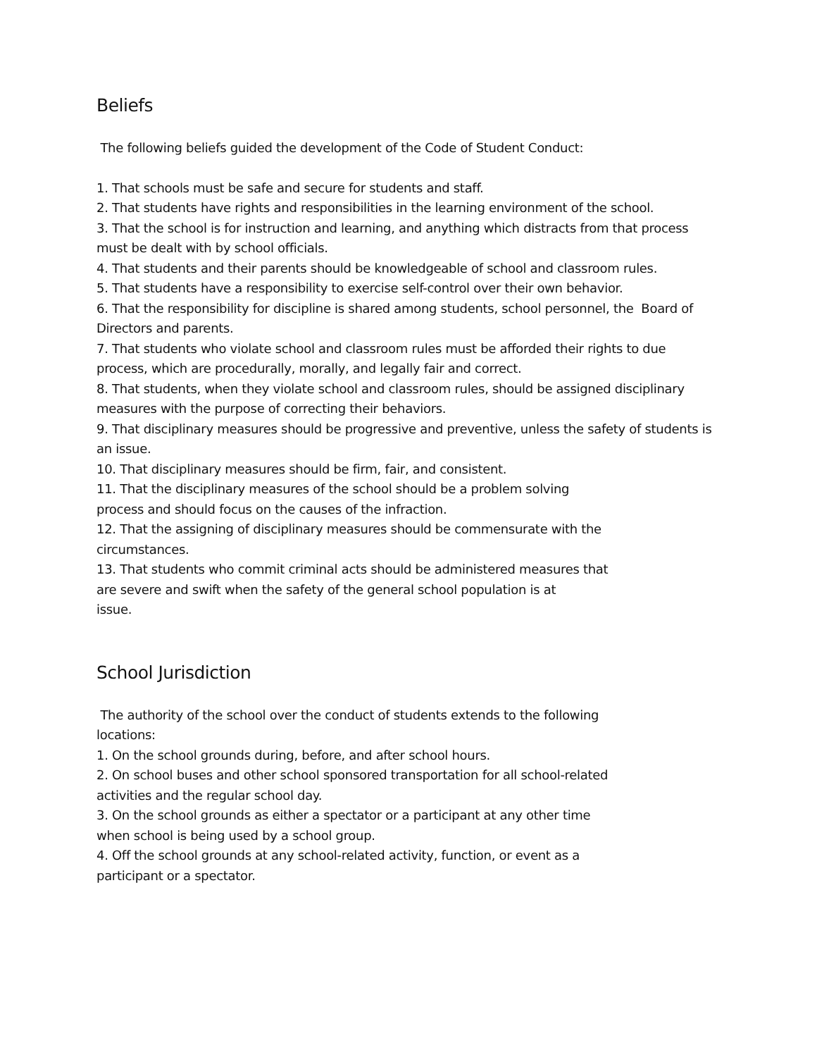Beliefs
The following beliefs guided the development of the Code of Student Conduct:
1. That schools must be safe and secure for students and staff.
2. That students have rights and responsibilities in the learning environment of the school.
3. That the school is for instruction and learning, and anything which distracts from that process must be dealt with by school officials.
4. That students and their parents should be knowledgeable of school and classroom rules.
5. That students have a responsibility to exercise self-control over their own behavior.
6. That the responsibility for discipline is shared among students, school personnel, the Board of Directors and parents.
7. That students who violate school and classroom rules must be afforded their rights to due process, which are procedurally, morally, and legally fair and correct.
8. That students, when they violate school and classroom rules, should be assigned disciplinary measures with the purpose of correcting their behaviors.
9. That disciplinary measures should be progressive and preventive, unless the safety of students is an issue.
10. That disciplinary measures should be firm, fair, and consistent.
11. That the disciplinary measures of the school should be a problem solving
process and should focus on the causes of the infraction.
12. That the assigning of disciplinary measures should be commensurate with the
circumstances.
13. That students who commit criminal acts should be administered measures that
are severe and swift when the safety of the general school population is at
issue.
School Jurisdiction
The authority of the school over the conduct of students extends to the following
locations:
1. On the school grounds during, before, and after school hours.
2. On school buses and other school sponsored transportation for all school-related
activities and the regular school day.
3. On the school grounds as either a spectator or a participant at any other time
when school is being used by a school group.
4. Off the school grounds at any school-related activity, function, or event as a
participant or a spectator.